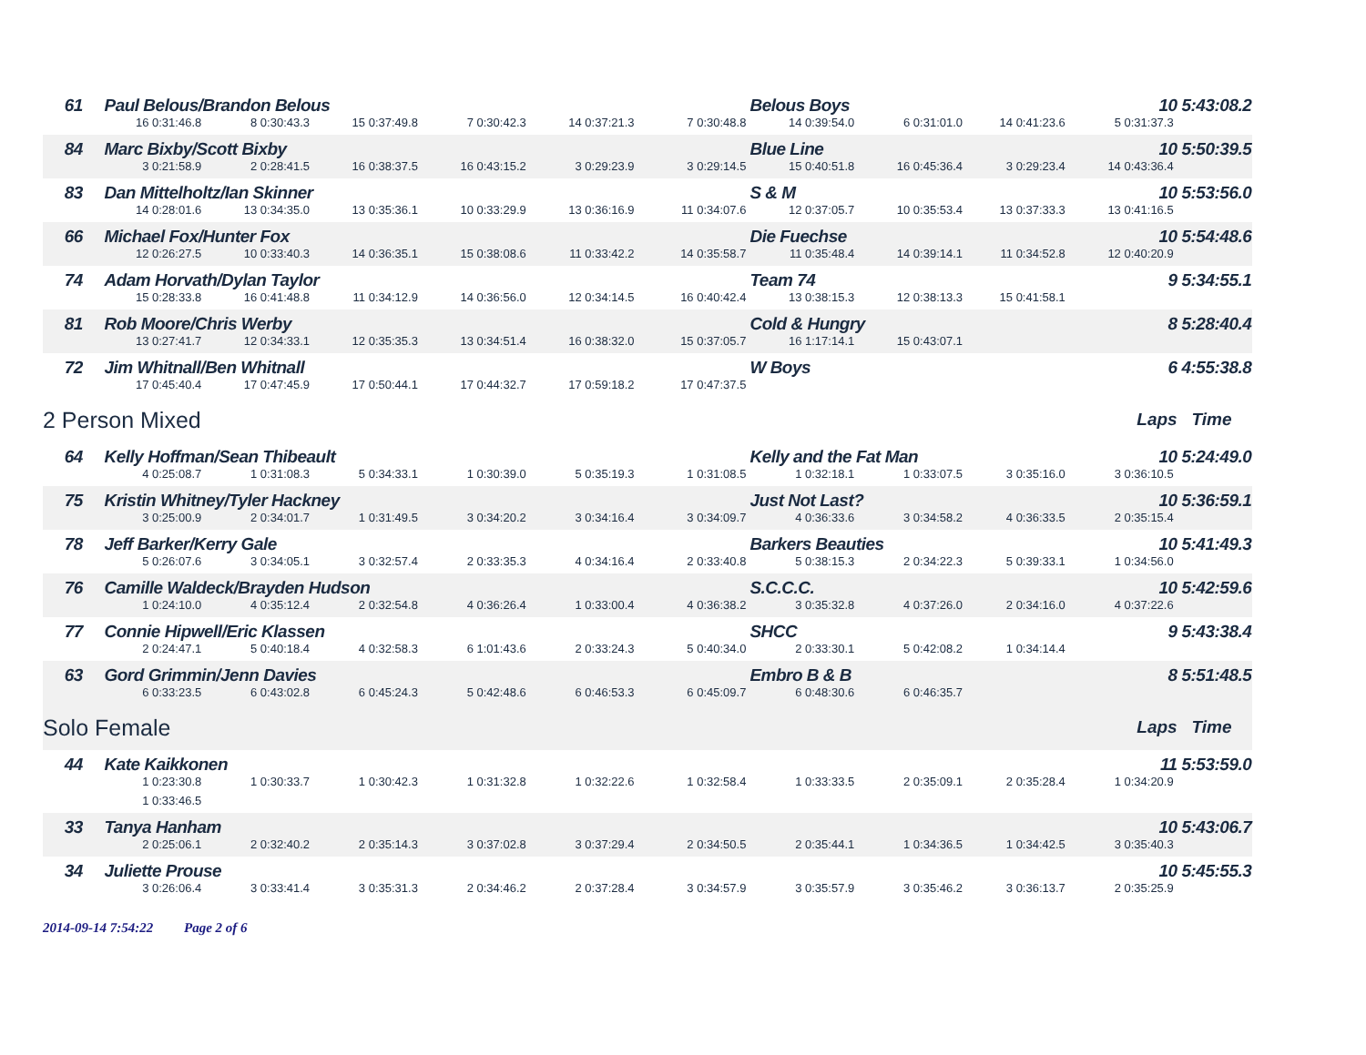| 61 | Paul Belous/Brandon Belous | | | | | | Belous Boys | | | 10 | 5:43:08.2 |
| | 16 0:31:46.8 | 8 0:30:43.3 | 15 0:37:49.8 | 7 0:30:42.3 | 14 0:37:21.3 | 7 0:30:48.8 | 14 0:39:54.0 | 6 0:31:01.0 | 14 0:41:23.6 | 5 0:31:37.3 | |
| 84 | Marc Bixby/Scott Bixby | | | | | | Blue Line | | | 10 | 5:50:39.5 |
| | 3 0:21:58.9 | 2 0:28:41.5 | 16 0:38:37.5 | 16 0:43:15.2 | 3 0:29:23.9 | 3 0:29:14.5 | 15 0:40:51.8 | 16 0:45:36.4 | 3 0:29:23.4 | 14 0:43:36.4 | |
| 83 | Dan Mittelholtz/Ian Skinner | | | | | | S & M | | | 10 | 5:53:56.0 |
| | 14 0:28:01.6 | 13 0:34:35.0 | 13 0:35:36.1 | 10 0:33:29.9 | 13 0:36:16.9 | 11 0:34:07.6 | 12 0:37:05.7 | 10 0:35:53.4 | 13 0:37:33.3 | 13 0:41:16.5 | |
| 66 | Michael Fox/Hunter Fox | | | | | | Die Fuechse | | | 10 | 5:54:48.6 |
| | 12 0:26:27.5 | 10 0:33:40.3 | 14 0:36:35.1 | 15 0:38:08.6 | 11 0:33:42.2 | 14 0:35:58.7 | 11 0:35:48.4 | 14 0:39:14.1 | 11 0:34:52.8 | 12 0:40:20.9 | |
| 74 | Adam Horvath/Dylan Taylor | | | | | | Team 74 | | | 9 | 5:34:55.1 |
| | 15 0:28:33.8 | 16 0:41:48.8 | 11 0:34:12.9 | 14 0:36:56.0 | 12 0:34:14.5 | 16 0:40:42.4 | 13 0:38:15.3 | 12 0:38:13.3 | 15 0:41:58.1 | | |
| 81 | Rob Moore/Chris Werby | | | | | | Cold & Hungry | | | 8 | 5:28:40.4 |
| | 13 0:27:41.7 | 12 0:34:33.1 | 12 0:35:35.3 | 13 0:34:51.4 | 16 0:38:32.0 | 15 0:37:05.7 | 16 1:17:14.1 | 15 0:43:07.1 | | | |
| 72 | Jim Whitnall/Ben Whitnall | | | | | | W Boys | | | 6 | 4:55:38.8 |
| | 17 0:45:40.4 | 17 0:47:45.9 | 17 0:50:44.1 | 17 0:44:32.7 | 17 0:59:18.2 | 17 0:47:37.5 | | | | | |
| 2 Person Mixed | | | | | | | | | | Laps | Time |
| 64 | Kelly Hoffman/Sean Thibeault | | | | | | Kelly and the Fat Man | | | 10 | 5:24:49.0 |
| | 4 0:25:08.7 | 1 0:31:08.3 | 5 0:34:33.1 | 1 0:30:39.0 | 5 0:35:19.3 | 1 0:31:08.5 | 1 0:32:18.1 | 1 0:33:07.5 | 3 0:35:16.0 | 3 0:36:10.5 | |
| 75 | Kristin Whitney/Tyler Hackney | | | | | | Just Not Last? | | | 10 | 5:36:59.1 |
| | 3 0:25:00.9 | 2 0:34:01.7 | 1 0:31:49.5 | 3 0:34:20.2 | 3 0:34:16.4 | 3 0:34:09.7 | 4 0:36:33.6 | 3 0:34:58.2 | 4 0:36:33.5 | 2 0:35:15.4 | |
| 78 | Jeff Barker/Kerry Gale | | | | | | Barkers Beauties | | | 10 | 5:41:49.3 |
| | 5 0:26:07.6 | 3 0:34:05.1 | 3 0:32:57.4 | 2 0:33:35.3 | 4 0:34:16.4 | 2 0:33:40.8 | 5 0:38:15.3 | 2 0:34:22.3 | 5 0:39:33.1 | 1 0:34:56.0 | |
| 76 | Camille Waldeck/Brayden Hudson | | | | | | S.C.C.C. | | | 10 | 5:42:59.6 |
| | 1 0:24:10.0 | 4 0:35:12.4 | 2 0:32:54.8 | 4 0:36:26.4 | 1 0:33:00.4 | 4 0:36:38.2 | 3 0:35:32.8 | 4 0:37:26.0 | 2 0:34:16.0 | 4 0:37:22.6 | |
| 77 | Connie Hipwell/Eric Klassen | | | | | | SHCC | | | 9 | 5:43:38.4 |
| | 2 0:24:47.1 | 5 0:40:18.4 | 4 0:32:58.3 | 6 1:01:43.6 | 2 0:33:24.3 | 5 0:40:34.0 | 2 0:33:30.1 | 5 0:42:08.2 | 1 0:34:14.4 | | |
| 63 | Gord Grimmin/Jenn Davies | | | | | | Embro B & B | | | 8 | 5:51:48.5 |
| | 6 0:33:23.5 | 6 0:43:02.8 | 6 0:45:24.3 | 5 0:42:48.6 | 6 0:46:53.3 | 6 0:45:09.7 | 6 0:48:30.6 | 6 0:46:35.7 | | | |
| Solo Female | | | | | | | | | | Laps | Time |
| 44 | Kate Kaikkonen | | | | | | | | | 11 | 5:53:59.0 |
| | 1 0:23:30.8 | 1 0:30:33.7 | 1 0:30:42.3 | 1 0:31:32.8 | 1 0:32:22.6 | 1 0:32:58.4 | 1 0:33:33.5 | 2 0:35:09.1 | 2 0:35:28.4 | 1 0:34:20.9 | |
| | 1 0:33:46.5 | | | | | | | | | | |
| 33 | Tanya Hanham | | | | | | | | | 10 | 5:43:06.7 |
| | 2 0:25:06.1 | 2 0:32:40.2 | 2 0:35:14.3 | 3 0:37:02.8 | 3 0:37:29.4 | 2 0:34:50.5 | 2 0:35:44.1 | 1 0:34:36.5 | 1 0:34:42.5 | 3 0:35:40.3 | |
| 34 | Juliette Prouse | | | | | | | | | 10 | 5:45:55.3 |
| | 3 0:26:06.4 | 3 0:33:41.4 | 3 0:35:31.3 | 2 0:34:46.2 | 2 0:37:28.4 | 3 0:34:57.9 | 3 0:35:57.9 | 3 0:35:46.2 | 3 0:36:13.7 | 2 0:35:25.9 | |
2014-09-14 7:54:22 Page 2 of 6